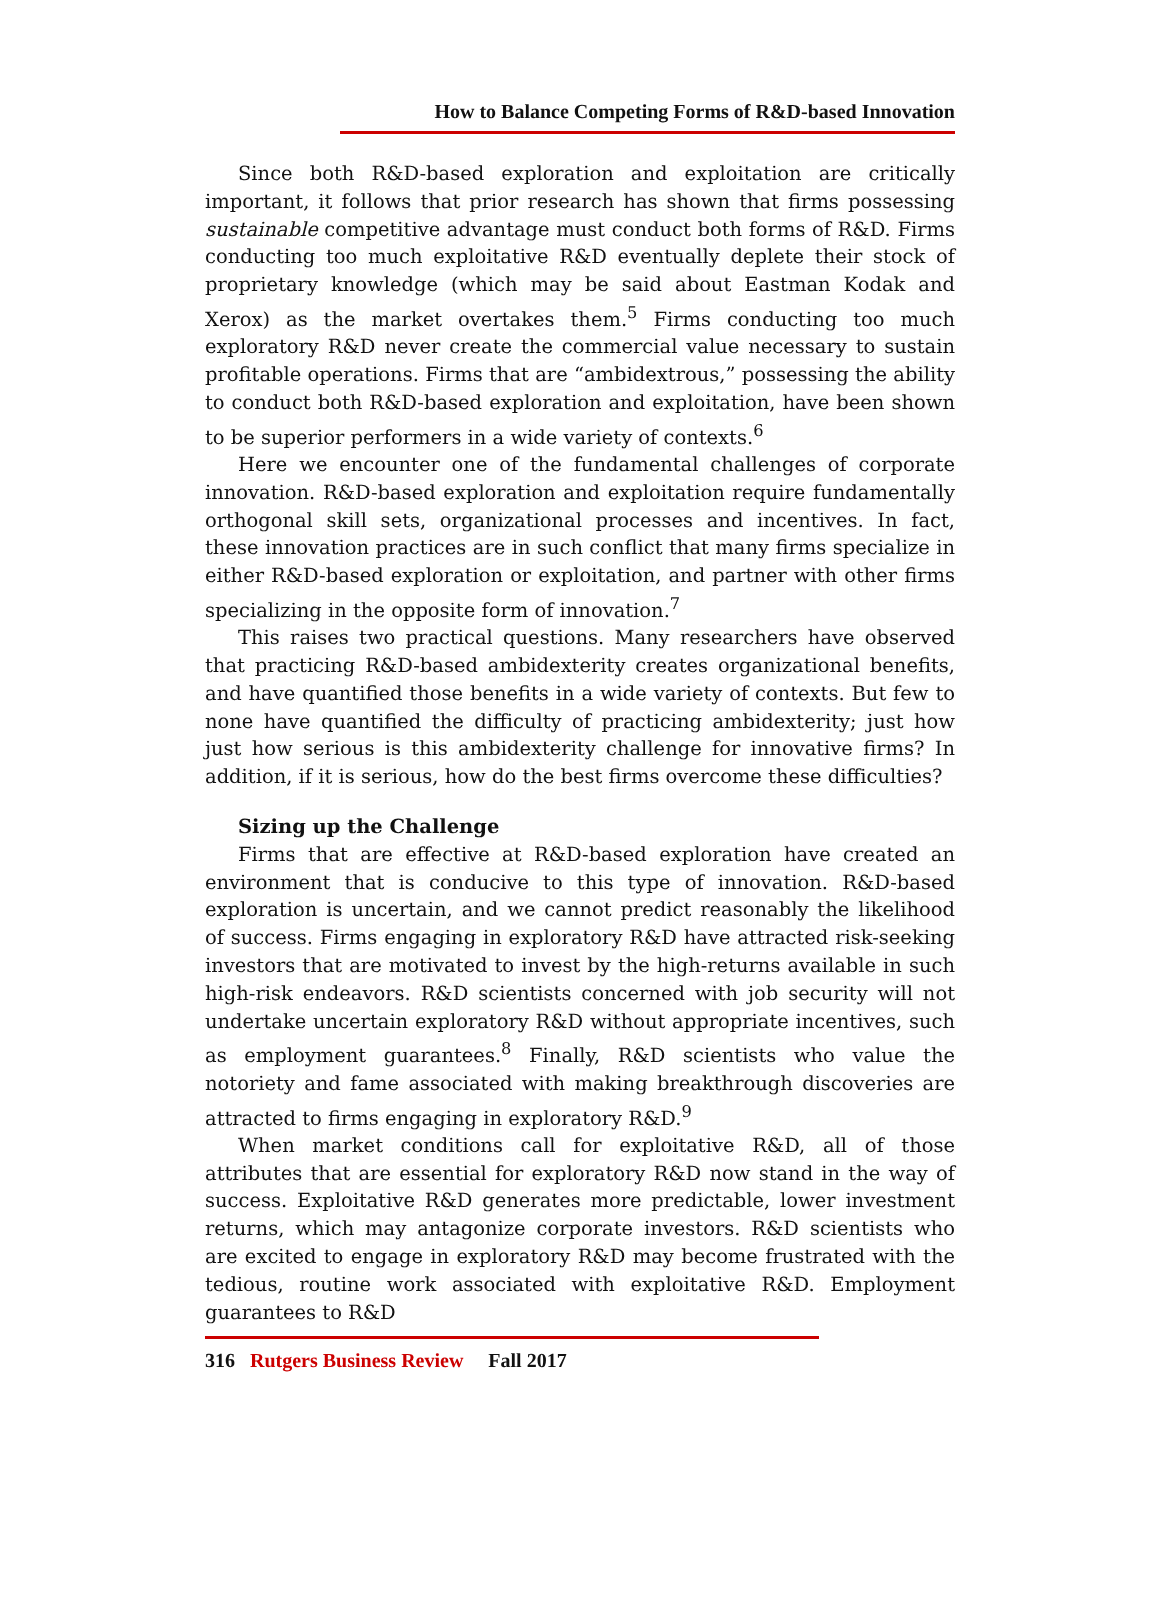How to Balance Competing Forms of R&D-based Innovation
Since both R&D-based exploration and exploitation are critically important, it follows that prior research has shown that firms possessing sustainable competitive advantage must conduct both forms of R&D. Firms conducting too much exploitative R&D eventually deplete their stock of proprietary knowledge (which may be said about Eastman Kodak and Xerox) as the market overtakes them.<sup>5</sup> Firms conducting too much exploratory R&D never create the commercial value necessary to sustain profitable operations. Firms that are “ambidextrous,” possessing the ability to conduct both R&D-based exploration and exploitation, have been shown to be superior performers in a wide variety of contexts.<sup>6</sup>
Here we encounter one of the fundamental challenges of corporate innovation. R&D-based exploration and exploitation require fundamentally orthogonal skill sets, organizational processes and incentives. In fact, these innovation practices are in such conflict that many firms specialize in either R&D-based exploration or exploitation, and partner with other firms specializing in the opposite form of innovation.<sup>7</sup>
This raises two practical questions. Many researchers have observed that practicing R&D-based ambidexterity creates organizational benefits, and have quantified those benefits in a wide variety of contexts. But few to none have quantified the difficulty of practicing ambidexterity; just how just how serious is this ambidexterity challenge for innovative firms? In addition, if it is serious, how do the best firms overcome these difficulties?
Sizing up the Challenge
Firms that are effective at R&D-based exploration have created an environment that is conducive to this type of innovation. R&D-based exploration is uncertain, and we cannot predict reasonably the likelihood of success. Firms engaging in exploratory R&D have attracted risk-seeking investors that are motivated to invest by the high-returns available in such high-risk endeavors. R&D scientists concerned with job security will not undertake uncertain exploratory R&D without appropriate incentives, such as employment guarantees.<sup>8</sup> Finally, R&D scientists who value the notoriety and fame associated with making breakthrough discoveries are attracted to firms engaging in exploratory R&D.<sup>9</sup>
When market conditions call for exploitative R&D, all of those attributes that are essential for exploratory R&D now stand in the way of success. Exploitative R&D generates more predictable, lower investment returns, which may antagonize corporate investors. R&D scientists who are excited to engage in exploratory R&D may become frustrated with the tedious, routine work associated with exploitative R&D. Employment guarantees to R&D
316 Rutgers Business Review Fall 2017